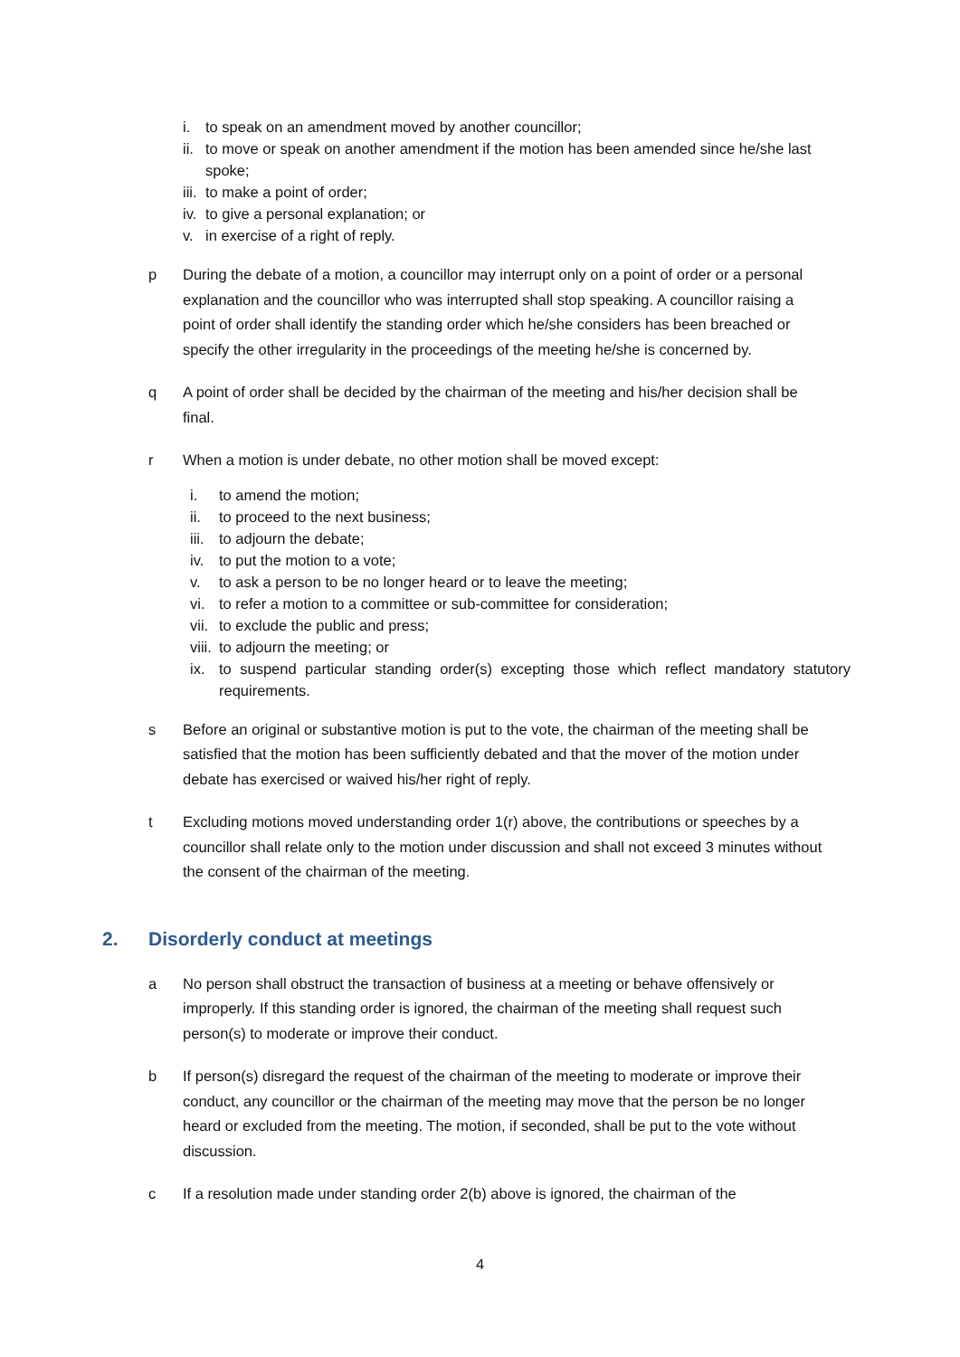i. to speak on an amendment moved by another councillor;
ii. to move or speak on another amendment if the motion has been amended since he/she last spoke;
iii. to make a point of order;
iv. to give a personal explanation; or
v. in exercise of a right of reply.
p During the debate of a motion, a councillor may interrupt only on a point of order or a personal explanation and the councillor who was interrupted shall stop speaking. A councillor raising a point of order shall identify the standing order which he/she considers has been breached or specify the other irregularity in the proceedings of the meeting he/she is concerned by.
q A point of order shall be decided by the chairman of the meeting and his/her decision shall be final.
r When a motion is under debate, no other motion shall be moved except:
i. to amend the motion;
ii. to proceed to the next business;
iii. to adjourn the debate;
iv. to put the motion to a vote;
v. to ask a person to be no longer heard or to leave the meeting;
vi. to refer a motion to a committee or sub-committee for consideration;
vii. to exclude the public and press;
viii. to adjourn the meeting; or
ix. to suspend particular standing order(s) excepting those which reflect mandatory statutory requirements.
s Before an original or substantive motion is put to the vote, the chairman of the meeting shall be satisfied that the motion has been sufficiently debated and that the mover of the motion under debate has exercised or waived his/her right of reply.
t Excluding motions moved understanding order 1(r) above, the contributions or speeches by a councillor shall relate only to the motion under discussion and shall not exceed 3 minutes without the consent of the chairman of the meeting.
2. Disorderly conduct at meetings
a No person shall obstruct the transaction of business at a meeting or behave offensively or improperly. If this standing order is ignored, the chairman of the meeting shall request such person(s) to moderate or improve their conduct.
b If person(s) disregard the request of the chairman of the meeting to moderate or improve their conduct, any councillor or the chairman of the meeting may move that the person be no longer heard or excluded from the meeting. The motion, if seconded, shall be put to the vote without discussion.
c If a resolution made under standing order 2(b) above is ignored, the chairman of the
4